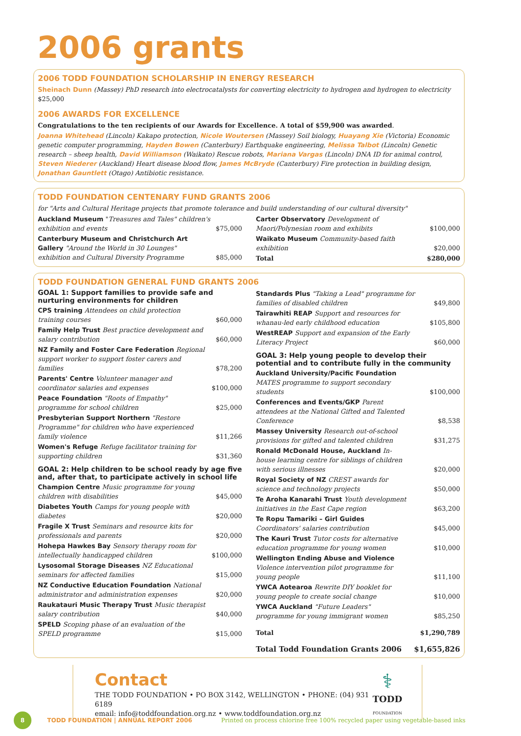2006 grants
2006 TODD FOUNDATION SCHOLARSHIP IN ENERGY RESEARCH
Sheinach Dunn (Massey) PhD research into electrocatalysts for converting electricity to hydrogen and hydrogen to electricity $25,000
2006 AWARDS FOR EXCELLENCE
Congratulations to the ten recipients of our Awards for Excellence. A total of $59,900 was awarded.
Joanna Whitehead (Lincoln) Kakapo protection, Nicole Woutersen (Massey) Soil biology, Huayang Xie (Victoria) Economic genetic computer programming, Hayden Bowen (Canterbury) Earthquake engineering, Melissa Talbot (Lincoln) Genetic research – sheep health, David Williamson (Waikato) Rescue robots, Mariana Vargas (Lincoln) DNA ID for animal control, Steven Niederer (Auckland) Heart disease blood flow, James McBryde (Canterbury) Fire protection in building design, Jonathan Gauntlett (Otago) Antibiotic resistance.
TODD FOUNDATION CENTENARY FUND GRANTS 2006
for "Arts and Cultural Heritage projects that promote tolerance and build understanding of our cultural diversity"
| Auckland Museum " Treasures and Tales" children's exhibition and events | $75,000 |
| Canterbury Museum and Christchurch Art Gallery "Around the World in 30 Lounges" exhibition and Cultural Diversity Programme | $85,000 |
| Carter Observatory Development of Maori/Polynesian room and exhibits | $100,000 |
| Waikato Museum Community-based faith exhibition | $20,000 |
| Total | $280,000 |
TODD FOUNDATION GENERAL FUND GRANTS 2006
GOAL 1: Support families to provide safe and nurturing environments for children
| CPS training Attendees on child protection training courses | $60,000 |
| Family Help Trust Best practice development and salary contribution | $60,000 |
| NZ Family and Foster Care Federation Regional support worker to support foster carers and families | $78,200 |
| Parents' Centre Volunteer manager and coordinator salaries and expenses | $100,000 |
| Peace Foundation "Roots of Empathy" programme for school children | $25,000 |
| Presbyterian Support Northern "Restore Programme" for children who have experienced family violence | $11,266 |
| Women's Refuge Refuge facilitator training for supporting children | $31,360 |
GOAL 2: Help children to be school ready by age five and, after that, to participate actively in school life
| Champion Centre Music programme for young children with disabilities | $45,000 |
| Diabetes Youth Camps for young people with diabetes | $20,000 |
| Fragile X Trust Seminars and resource kits for professionals and parents | $20,000 |
| Hohepa Hawkes Bay Sensory therapy room for intellectually handicapped children | $100,000 |
| Lysosomal Storage Diseases NZ Educational seminars for affected families | $15,000 |
| NZ Conductive Education Foundation National administrator and administration expenses | $20,000 |
| Raukatauri Music Therapy Trust Music therapist salary contribution | $40,000 |
| SPELD Scoping phase of an evaluation of the SPELD programme | $15,000 |
| Standards Plus "Taking a Lead" programme for families of disabled children | $49,800 |
| Tairawhiti REAP Support and resources for whanau-led early childhood education | $105,800 |
| WestREAP Support and expansion of the Early Literacy Project | $60,000 |
GOAL 3: Help young people to develop their potential and to contribute fully in the community
| Auckland University/Pacific Foundation MATES programme to support secondary students | $100,000 |
| Conferences and Events/GKP Parent attendees at the National Gifted and Talented Conference | $8,538 |
| Massey University Research out-of-school provisions for gifted and talented children | $31,275 |
| Ronald McDonald House, Auckland In-house learning centre for siblings of children with serious illnesses | $20,000 |
| Royal Society of NZ CREST awards for science and technology projects | $50,000 |
| Te Aroha Kanarahi Trust Youth development initiatives in the East Cape region | $63,200 |
| Te Ropu Tamariki – Girl Guides Coordinators' salaries contribution | $45,000 |
| The Kauri Trust Tutor costs for alternative education programme for young women | $10,000 |
| Wellington Ending Abuse and Violence Violence intervention pilot programme for young people | $11,100 |
| YWCA Aotearoa Rewrite DIY booklet for young people to create social change | $10,000 |
| YWCA Auckland "Future Leaders" programme for young immigrant women | $85,250 |
| Total | $1,290,789 |
| Total Todd Foundation Grants 2006 | $1,655,826 |
Contact
THE TODD FOUNDATION • PO BOX 3142, WELLINGTON • PHONE: (04) 931 6189
email: info@toddfoundation.org.nz • www.toddfoundation.org.nz
⚕
TODD
FOUNDATION
8 TODD FOUNDATION | ANNUAL REPORT 2006 Printed on process chlorine free 100% recycled paper using vegetable-based inks